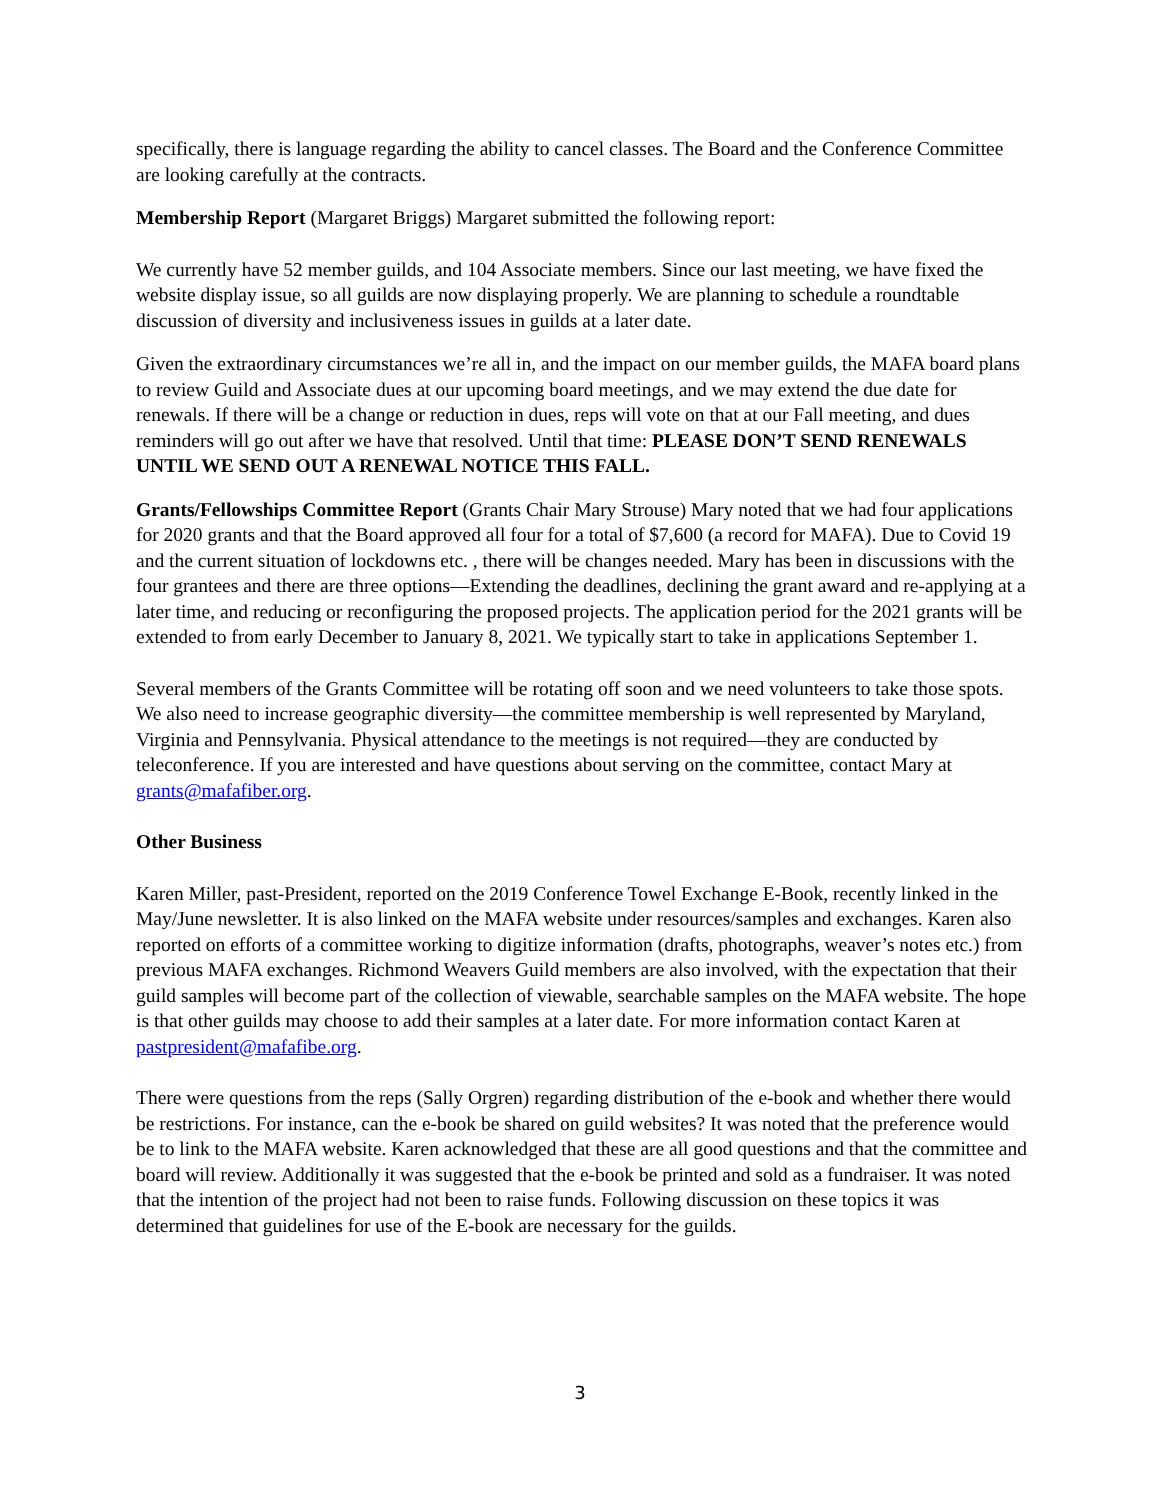specifically, there is language regarding the ability to cancel classes. The Board and the Conference Committee are looking carefully at the contracts.
Membership Report (Margaret Briggs) Margaret submitted the following report:
We currently have 52 member guilds, and 104 Associate members. Since our last meeting, we have fixed the website display issue, so all guilds are now displaying properly. We are planning to schedule a roundtable discussion of diversity and inclusiveness issues in guilds at a later date.
Given the extraordinary circumstances we’re all in, and the impact on our member guilds, the MAFA board plans to review Guild and Associate dues at our upcoming board meetings, and we may extend the due date for renewals. If there will be a change or reduction in dues, reps will vote on that at our Fall meeting, and dues reminders will go out after we have that resolved. Until that time: PLEASE DON’T SEND RENEWALS UNTIL WE SEND OUT A RENEWAL NOTICE THIS FALL.
Grants/Fellowships Committee Report (Grants Chair Mary Strouse) Mary noted that we had four applications for 2020 grants and that the Board approved all four for a total of $7,600 (a record for MAFA). Due to Covid 19 and the current situation of lockdowns etc. , there will be changes needed. Mary has been in discussions with the four grantees and there are three options—Extending the deadlines, declining the grant award and re-applying at a later time, and reducing or reconfiguring the proposed projects. The application period for the 2021 grants will be extended to from early December to January 8, 2021. We typically start to take in applications September 1.
Several members of the Grants Committee will be rotating off soon and we need volunteers to take those spots. We also need to increase geographic diversity—the committee membership is well represented by Maryland, Virginia and Pennsylvania. Physical attendance to the meetings is not required—they are conducted by teleconference. If you are interested and have questions about serving on the committee, contact Mary at grants@mafafiber.org.
Other Business
Karen Miller, past-President, reported on the 2019 Conference Towel Exchange E-Book, recently linked in the May/June newsletter. It is also linked on the MAFA website under resources/samples and exchanges. Karen also reported on efforts of a committee working to digitize information (drafts, photographs, weaver’s notes etc.) from previous MAFA exchanges. Richmond Weavers Guild members are also involved, with the expectation that their guild samples will become part of the collection of viewable, searchable samples on the MAFA website. The hope is that other guilds may choose to add their samples at a later date. For more information contact Karen at pastpresident@mafafibe.org.
There were questions from the reps (Sally Orgren) regarding distribution of the e-book and whether there would be restrictions. For instance, can the e-book be shared on guild websites? It was noted that the preference would be to link to the MAFA website. Karen acknowledged that these are all good questions and that the committee and board will review. Additionally it was suggested that the e-book be printed and sold as a fundraiser. It was noted that the intention of the project had not been to raise funds. Following discussion on these topics it was determined that guidelines for use of the E-book are necessary for the guilds.
3